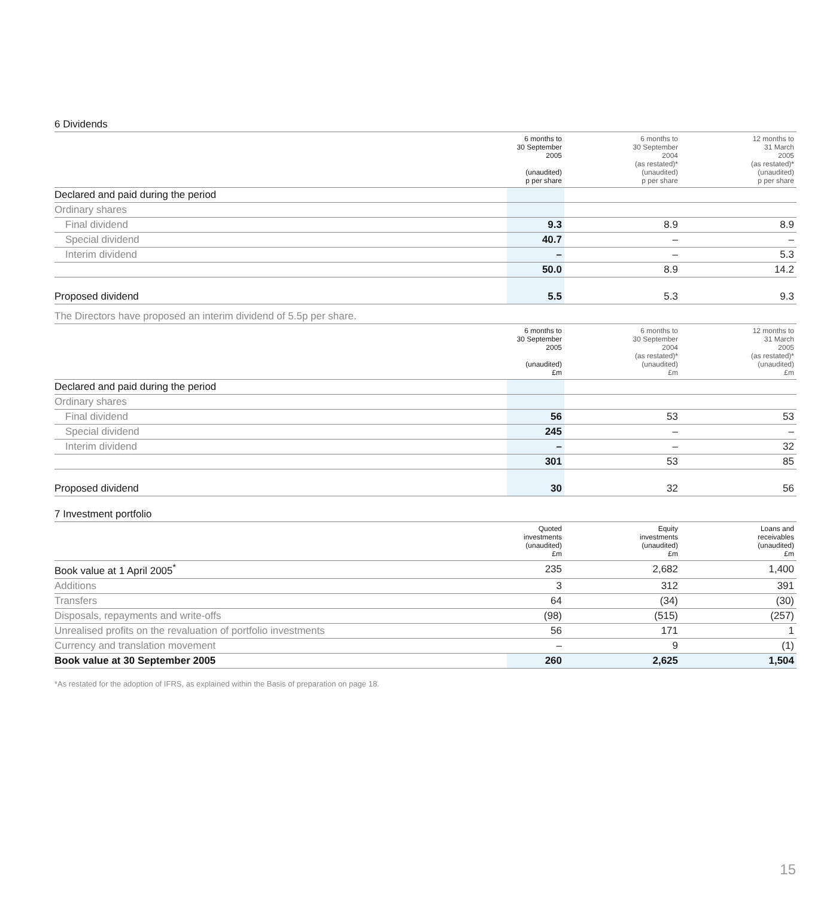6 Dividends
| | 6 months to 30 September 2005 (unaudited) p per share | 6 months to 30 September 2004 (as restated)* (unaudited) p per share | 12 months to 31 March 2005 (as restated)* (unaudited) p per share |
| --- | --- | --- | --- |
| Declared and paid during the period | | | |
| Ordinary shares | | | |
| Final dividend | 9.3 | 8.9 | 8.9 |
| Special dividend | 40.7 | – | – |
| Interim dividend | – | – | 5.3 |
| | 50.0 | 8.9 | 14.2 |
| Proposed dividend | 5.5 | 5.3 | 9.3 |
The Directors have proposed an interim dividend of 5.5p per share.
| | 6 months to 30 September 2005 (unaudited) £m | 6 months to 30 September 2004 (as restated)* (unaudited) £m | 12 months to 31 March 2005 (as restated)* (unaudited) £m |
| --- | --- | --- | --- |
| Declared and paid during the period | | | |
| Ordinary shares | | | |
| Final dividend | 56 | 53 | 53 |
| Special dividend | 245 | – | – |
| Interim dividend | – | – | 32 |
| | 301 | 53 | 85 |
| Proposed dividend | 30 | 32 | 56 |
7 Investment portfolio
| | Quoted investments (unaudited) £m | Equity investments (unaudited) £m | Loans and receivables (unaudited) £m |
| --- | --- | --- | --- |
| Book value at 1 April 2005<sup>*</sup> | 235 | 2,682 | 1,400 |
| Additions | 3 | 312 | 391 |
| Transfers | 64 | (34) | (30) |
| Disposals, repayments and write-offs | (98) | (515) | (257) |
| Unrealised profits on the revaluation of portfolio investments | 56 | 171 | 1 |
| Currency and translation movement | – | 9 | (1) |
| Book value at 30 September 2005 | 260 | 2,625 | 1,504 |
*As restated for the adoption of IFRS, as explained within the Basis of preparation on page 18.
15